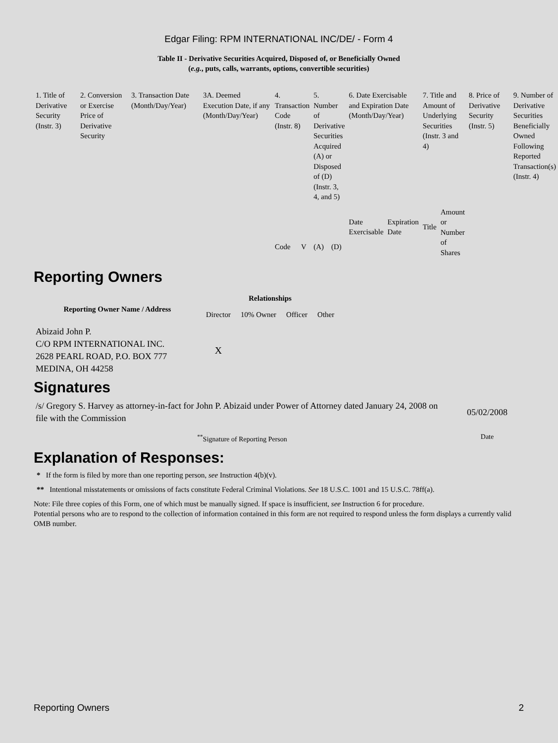Edgar Filing: RPM INTERNATIONAL INC/DE/ - Form 4
Table II - Derivative Securities Acquired, Disposed of, or Beneficially Owned
(e.g., puts, calls, warrants, options, convertible securities)
| 1. Title of Derivative Security (Instr. 3) | 2. Conversion or Exercise Price of Derivative Security | 3. Transaction Date (Month/Day/Year) | 3A. Deemed Execution Date, if any (Month/Day/Year) | 4. Transaction Code (Instr. 8) | | 5. Number of Derivative Securities Acquired (A) or Disposed of (D) (Instr. 3, 4, and 5) | | 6. Date Exercisable and Expiration Date (Month/Day/Year) | | 7. Title and Amount of Underlying Securities (Instr. 3 and 4) | | 8. Price of Derivative Security (Instr. 5) | 9. Number of Derivative Securities Beneficially Owned Following Reported Transaction(s) (Instr. 4) |
| --- | --- | --- | --- | --- | --- | --- | --- | --- | --- | --- | --- | --- | --- |
| | | | | Code | V | (A) | (D) | Date Exercisable | Expiration Date | Title | Amount or Number of Shares | | |
Reporting Owners
| Reporting Owner Name / Address | Relationships | | | |
| --- | --- | --- | --- | --- |
| | Director | 10% Owner | Officer | Other |
| Abizaid John P. C/O RPM INTERNATIONAL INC. 2628 PEARL ROAD, P.O. BOX 777 MEDINA, OH 44258 | X | | | |
Signatures
| /s/ Gregory S. Harvey as attorney-in-fact for John P. Abizaid under Power of Attorney dated January 24, 2008 on file with the Commission | 05/02/2008 |
| <sup>**</sup> Signature of Reporting Person | Date |
Explanation of Responses:
* If the form is filed by more than one reporting person, see Instruction 4(b)(v).
** Intentional misstatements or omissions of facts constitute Federal Criminal Violations. See 18 U.S.C. 1001 and 15 U.S.C. 78ff(a).
Note: File three copies of this Form, one of which must be manually signed. If space is insufficient, see Instruction 6 for procedure.
Potential persons who are to respond to the collection of information contained in this form are not required to respond unless the form displays a currently valid OMB number.
Reporting Owners 2